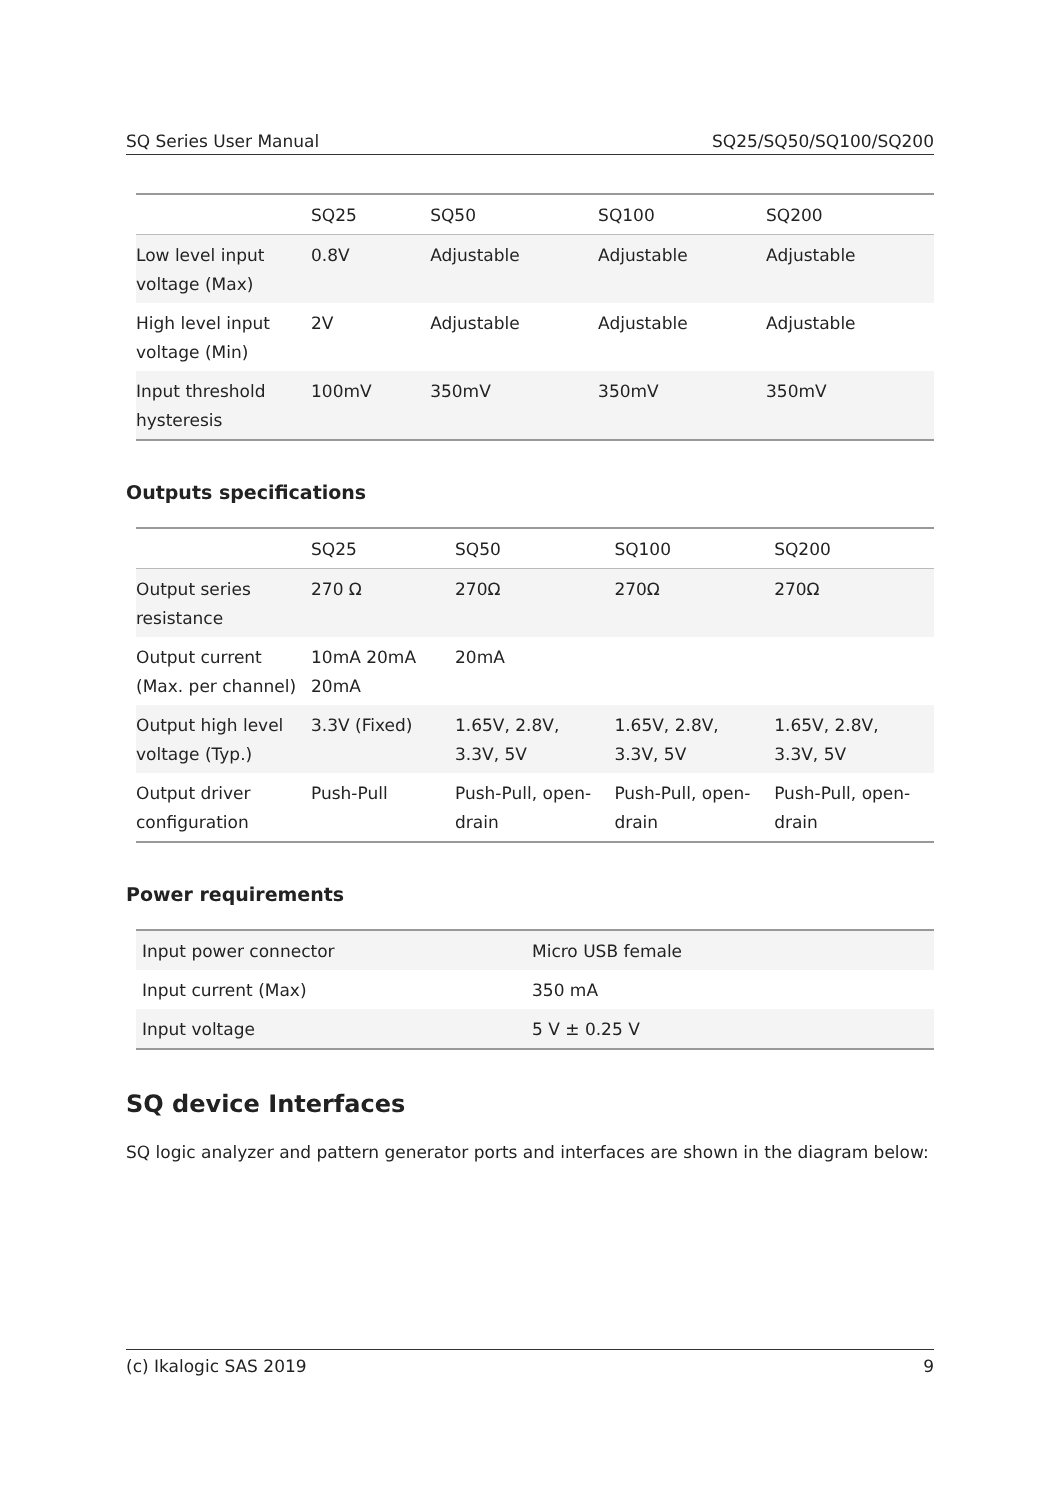SQ Series User Manual SQ25/SQ50/SQ100/SQ200
| | SQ25 | SQ50 | SQ100 | SQ200 |
| --- | --- | --- | --- | --- |
| Low level input voltage (Max) | 0.8V | Adjustable | Adjustable | Adjustable |
| High level input voltage (Min) | 2V | Adjustable | Adjustable | Adjustable |
| Input threshold hysteresis | 100mV | 350mV | 350mV | 350mV |
Outputs specifications
| | SQ25 | SQ50 | SQ100 | SQ200 |
| --- | --- | --- | --- | --- |
| Output series resistance | 270 Ω | 270Ω | 270Ω | 270Ω |
| Output current (Max. per channel) | 10mA 20mA 20mA | 20mA | | |
| Output high level voltage (Typ.) | 3.3V (Fixed) | 1.65V, 2.8V, 3.3V, 5V | 1.65V, 2.8V, 3.3V, 5V | 1.65V, 2.8V, 3.3V, 5V |
| Output driver configuration | Push-Pull | Push-Pull, open-drain | Push-Pull, open-drain | Push-Pull, open-drain |
Power requirements
| Input power connector | Micro USB female |
| Input current (Max) | 350 mA |
| Input voltage | 5 V ± 0.25 V |
SQ device Interfaces
SQ logic analyzer and pattern generator ports and interfaces are shown in the diagram below:
(c) Ikalogic SAS 2019 9